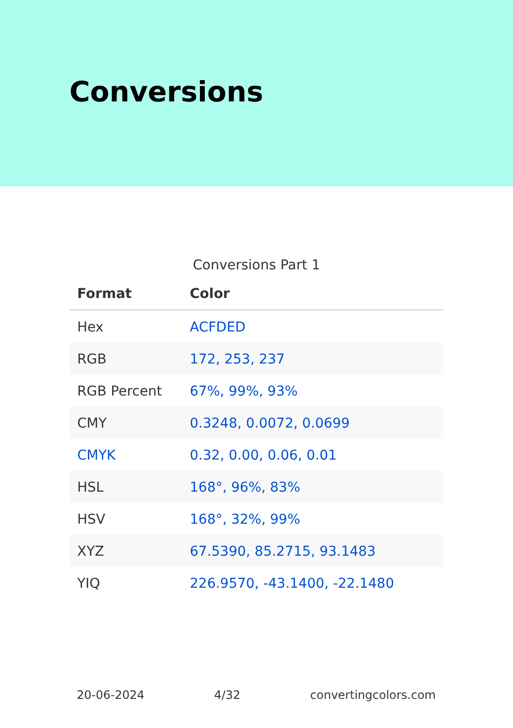Conversions
Conversions Part 1
| Format | Color |
| --- | --- |
| Hex | ACFDED |
| RGB | 172, 253, 237 |
| RGB Percent | 67%, 99%, 93% |
| CMY | 0.3248, 0.0072, 0.0699 |
| CMYK | 0.32, 0.00, 0.06, 0.01 |
| HSL | 168°, 96%, 83% |
| HSV | 168°, 32%, 99% |
| XYZ | 67.5390, 85.2715, 93.1483 |
| YIQ | 226.9570, -43.1400, -22.1480 |
20-06-2024 4/32 convertingcolors.com